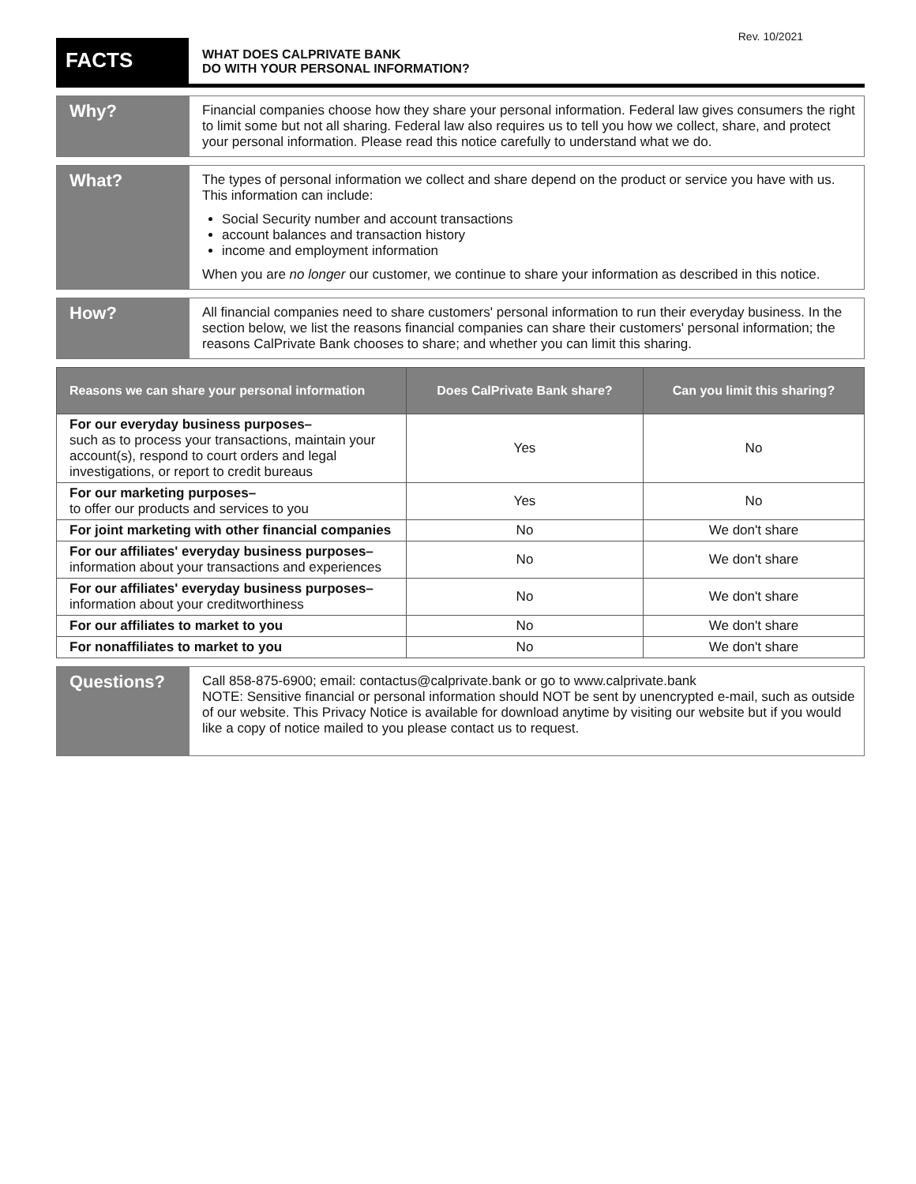Rev. 10/2021
FACTS
WHAT DOES CALPRIVATE BANK
DO WITH YOUR PERSONAL INFORMATION?
Why?
Financial companies choose how they share your personal information. Federal law gives consumers the right to limit some but not all sharing. Federal law also requires us to tell you how we collect, share, and protect your personal information. Please read this notice carefully to understand what we do.
What?
The types of personal information we collect and share depend on the product or service you have with us. This information can include:
Social Security number and account transactions
account balances and transaction history
income and employment information
When you are no longer our customer, we continue to share your information as described in this notice.
How?
All financial companies need to share customers' personal information to run their everyday business. In the section below, we list the reasons financial companies can share their customers' personal information; the reasons CalPrivate Bank chooses to share; and whether you can limit this sharing.
| Reasons we can share your personal information | Does CalPrivate Bank share? | Can you limit this sharing? |
| --- | --- | --- |
| For our everyday business purposes– such as to process your transactions, maintain your account(s), respond to court orders and legal investigations, or report to credit bureaus | Yes | No |
| For our marketing purposes– to offer our products and services to you | Yes | No |
| For joint marketing with other financial companies | No | We don't share |
| For our affiliates' everyday business purposes– information about your transactions and experiences | No | We don't share |
| For our affiliates' everyday business purposes– information about your creditworthiness | No | We don't share |
| For our affiliates to market to you | No | We don't share |
| For nonaffiliates to market to you | No | We don't share |
Questions?
Call 858-875-6900; email: contactus@calprivate.bank or go to www.calprivate.bank
NOTE: Sensitive financial or personal information should NOT be sent by unencrypted e-mail, such as outside of our website. This Privacy Notice is available for download anytime by visiting our website but if you would like a copy of notice mailed to you please contact us to request.